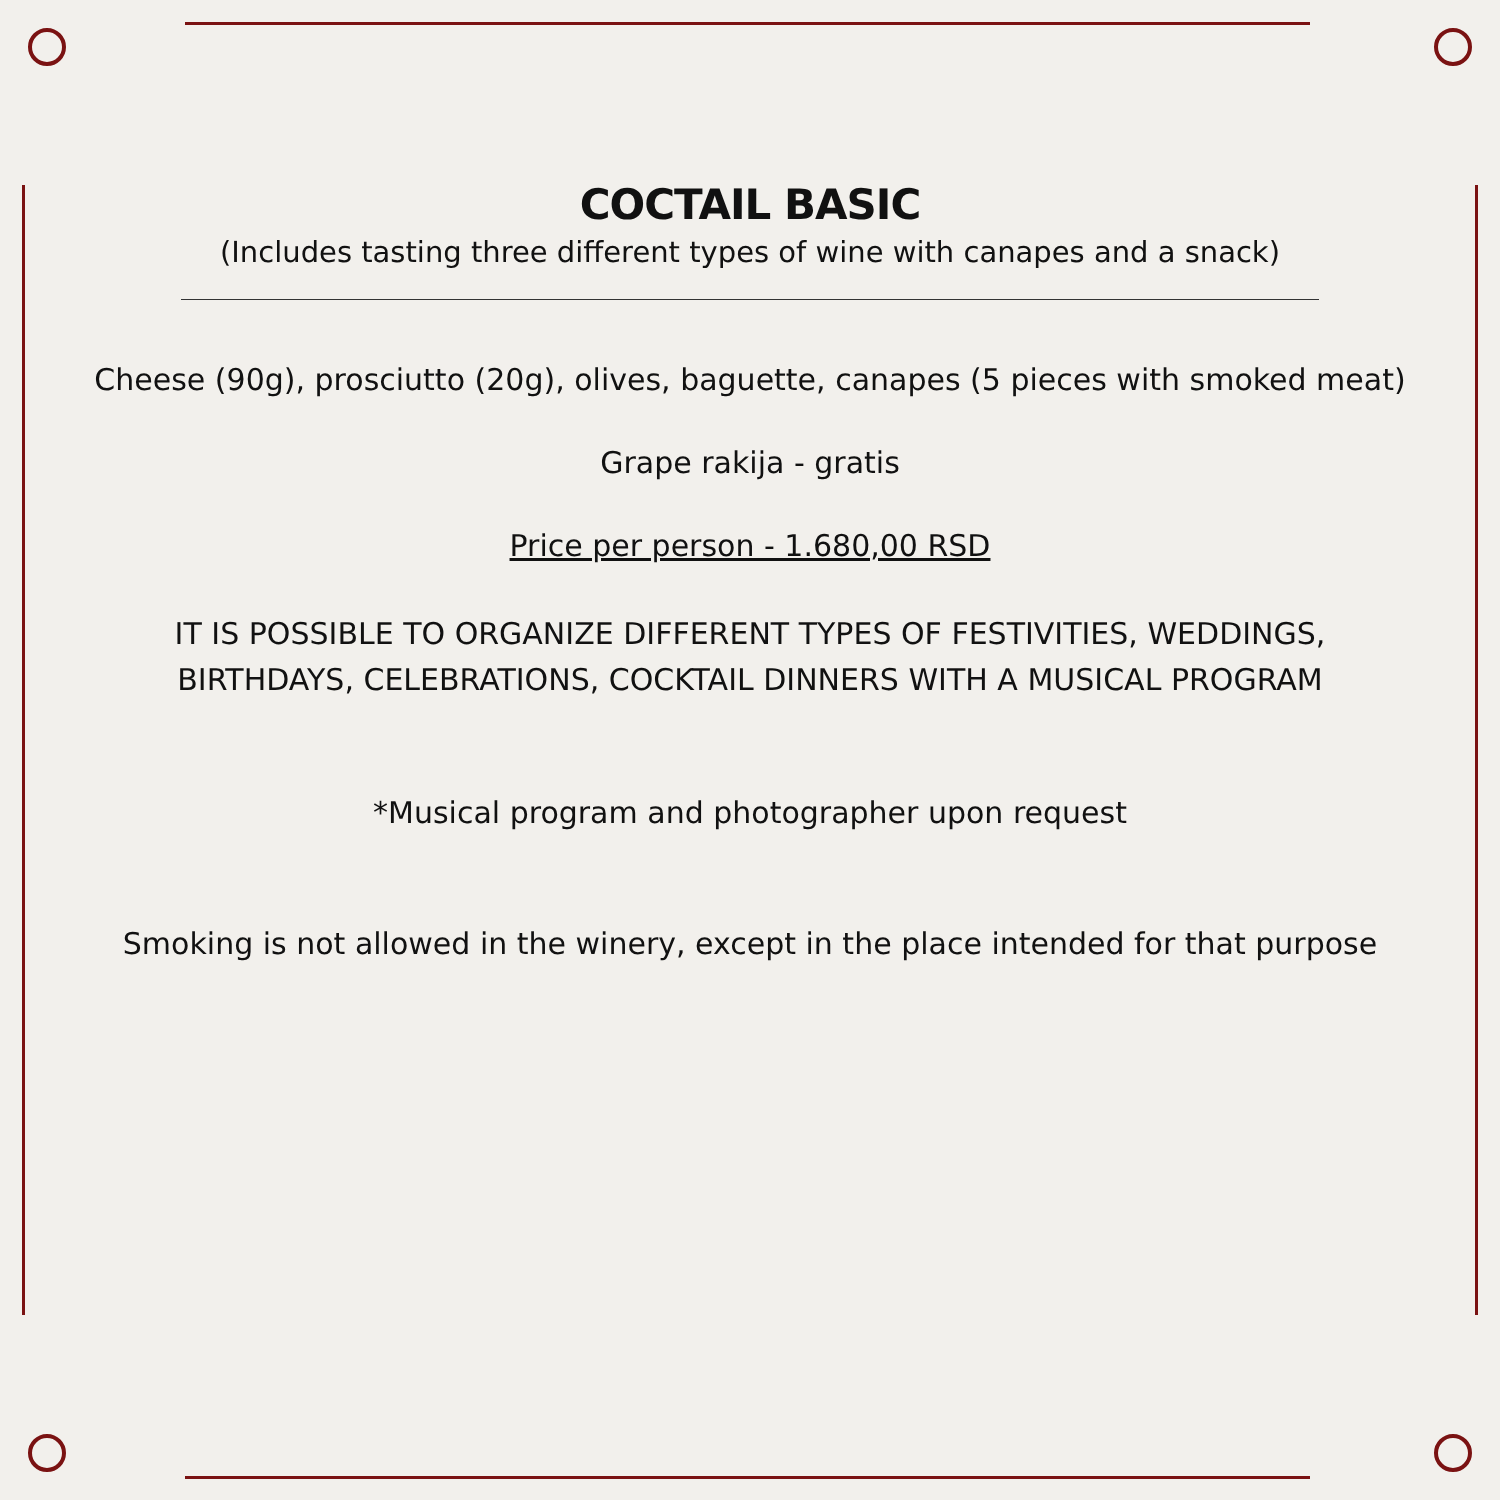COCTAIL BASIC
(Includes tasting three different types of wine with canapes and a snack)
Cheese (90g), prosciutto (20g), olives, baguette, canapes (5 pieces with smoked meat)
Grape rakija - gratis
Price per person - 1.680,00 RSD
IT IS POSSIBLE TO ORGANIZE DIFFERENT TYPES OF FESTIVITIES, WEDDINGS,
BIRTHDAYS, CELEBRATIONS, COCKTAIL DINNERS WITH A MUSICAL PROGRAM
*Musical program and photographer upon request
Smoking is not allowed in the winery, except in the place intended for that purpose